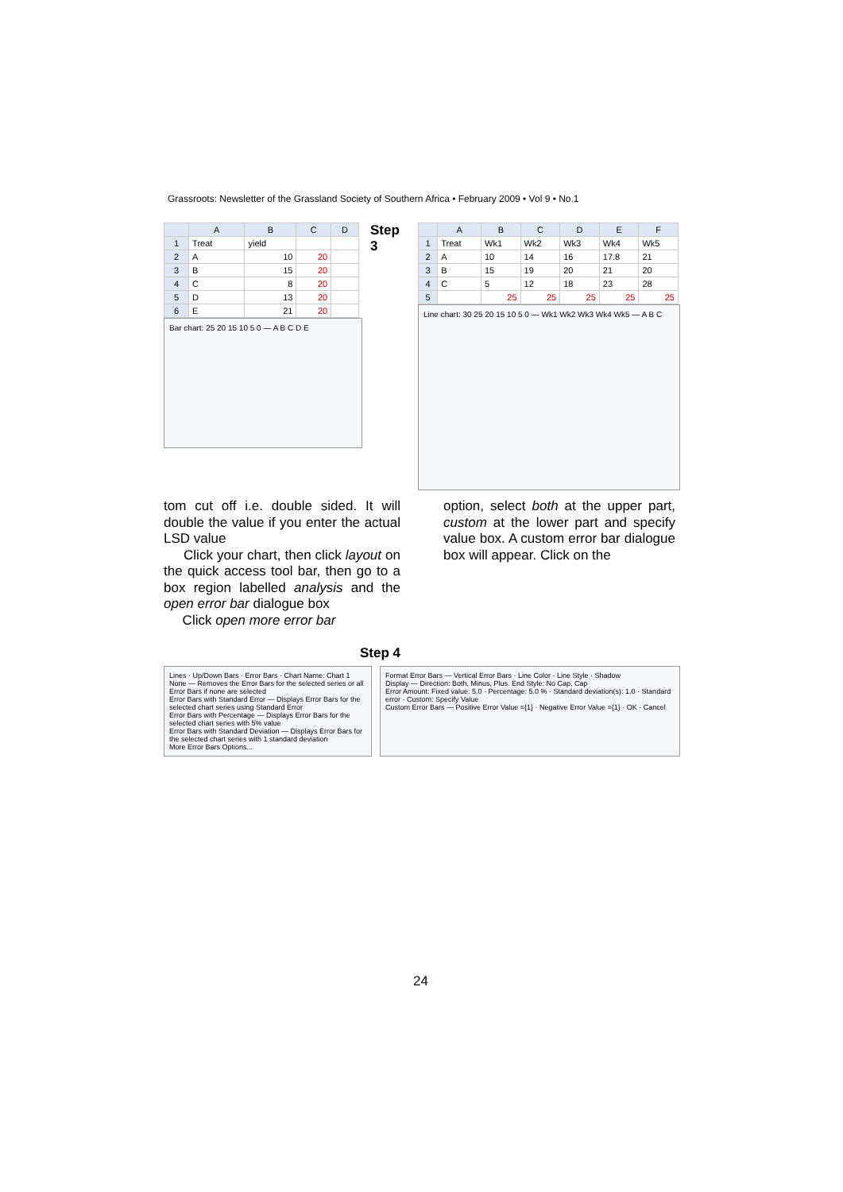Grassroots: Newsletter of the Grassland Society of Southern Africa • February 2009 • Vol 9 • No.1
| | A | B | C | D |
| --- | --- | --- | --- | --- |
| 1 | Treat | yield | | |
| 2 | A | 10 | 20 | |
| 3 | B | 15 | 20 | |
| 4 | C | 8 | 20 | |
| 5 | D | 13 | 20 | |
| 6 | E | 21 | 20 | |
Bar chart: 25 20 15 10 5 0 — A B C D E
Step 3
| | A | B | C | D | E | F |
| --- | --- | --- | --- | --- | --- | --- |
| 1 | Treat | Wk1 | Wk2 | Wk3 | Wk4 | Wk5 |
| 2 | A | 10 | 14 | 16 | 17.8 | 21 |
| 3 | B | 15 | 19 | 20 | 21 | 20 |
| 4 | C | 5 | 12 | 18 | 23 | 28 |
| 5 | | 25 | 25 | 25 | 25 | 25 |
Line chart: 30 25 20 15 10 5 0 — Wk1 Wk2 Wk3 Wk4 Wk5 — A B C
tom cut off i.e. double sided. It will double the value if you enter the actual LSD value
Click your chart, then click layout on the quick access tool bar, then go to a box region labelled analysis and the open error bar dialogue box
Click open more error bar
Step 4
option, select both at the upper part, custom at the lower part and specify value box. A custom error bar dialogue box will appear. Click on the
Lines · Up/Down Bars · Error Bars · Chart Name: Chart 1
None — Removes the Error Bars for the selected series or all Error Bars if none are selected
Error Bars with Standard Error — Displays Error Bars for the selected chart series using Standard Error
Error Bars with Percentage — Displays Error Bars for the selected chart series with 5% value
Error Bars with Standard Deviation — Displays Error Bars for the selected chart series with 1 standard deviation
More Error Bars Options...
Format Error Bars — Vertical Error Bars · Line Color · Line Style · Shadow
Display — Direction: Both, Minus, Plus. End Style: No Cap, Cap
Error Amount: Fixed value: 5.0 · Percentage: 5.0 % · Standard deviation(s): 1.0 · Standard error · Custom: Specify Value
Custom Error Bars — Positive Error Value ={1} · Negative Error Value ={1} · OK · Cancel
24